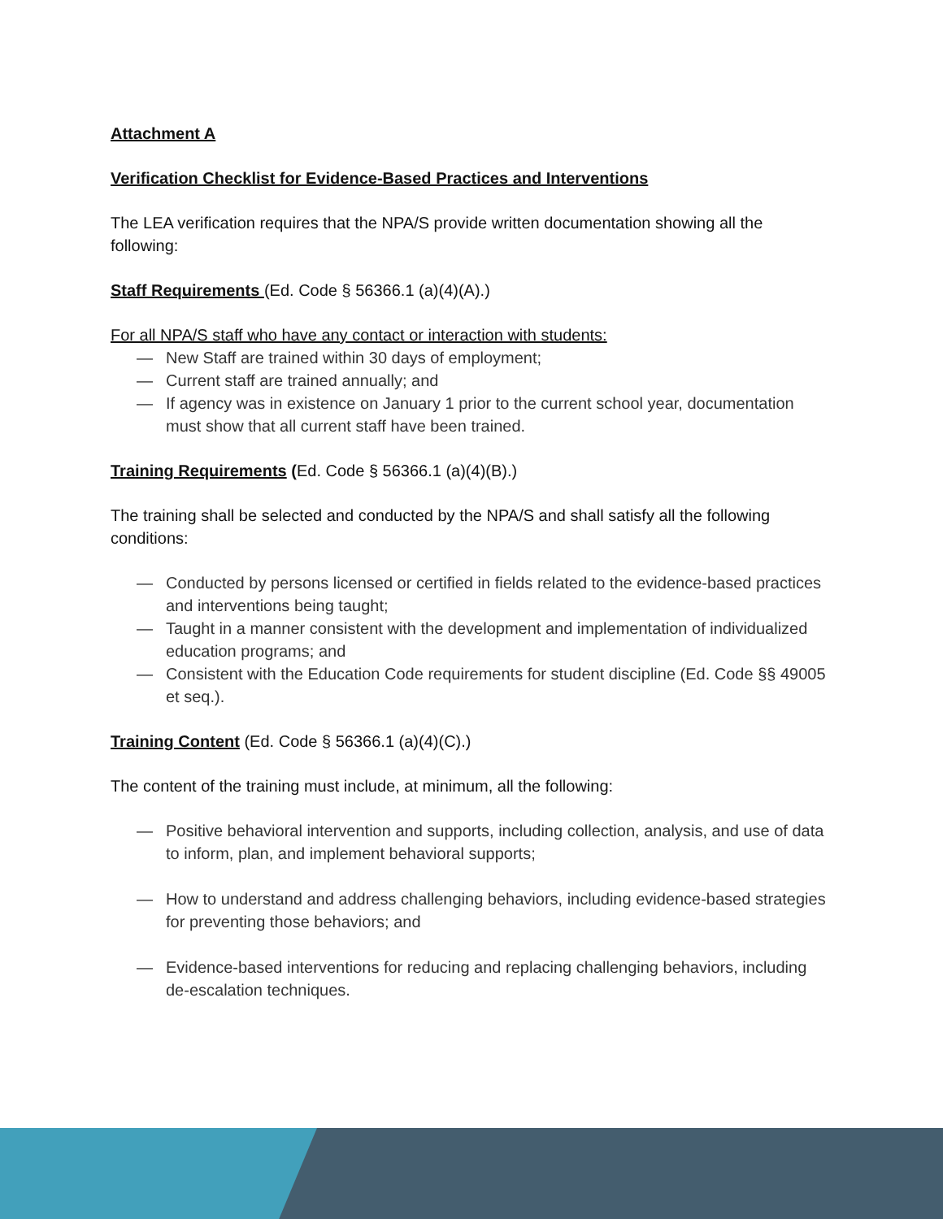Attachment A
Verification Checklist for Evidence-Based Practices and Interventions
The LEA verification requires that the NPA/S provide written documentation showing all the following:
Staff Requirements (Ed. Code § 56366.1 (a)(4)(A).)
For all NPA/S staff who have any contact or interaction with students:
— New Staff are trained within 30 days of employment;
— Current staff are trained annually; and
— If agency was in existence on January 1 prior to the current school year, documentation must show that all current staff have been trained.
Training Requirements (Ed. Code § 56366.1 (a)(4)(B).)
The training shall be selected and conducted by the NPA/S and shall satisfy all the following conditions:
— Conducted by persons licensed or certified in fields related to the evidence-based practices and interventions being taught;
— Taught in a manner consistent with the development and implementation of individualized education programs; and
— Consistent with the Education Code requirements for student discipline (Ed. Code §§ 49005 et seq.).
Training Content (Ed. Code § 56366.1 (a)(4)(C).)
The content of the training must include, at minimum, all the following:
— Positive behavioral intervention and supports, including collection, analysis, and use of data to inform, plan, and implement behavioral supports;
— How to understand and address challenging behaviors, including evidence-based strategies for preventing those behaviors; and
— Evidence-based interventions for reducing and replacing challenging behaviors, including de-escalation techniques.